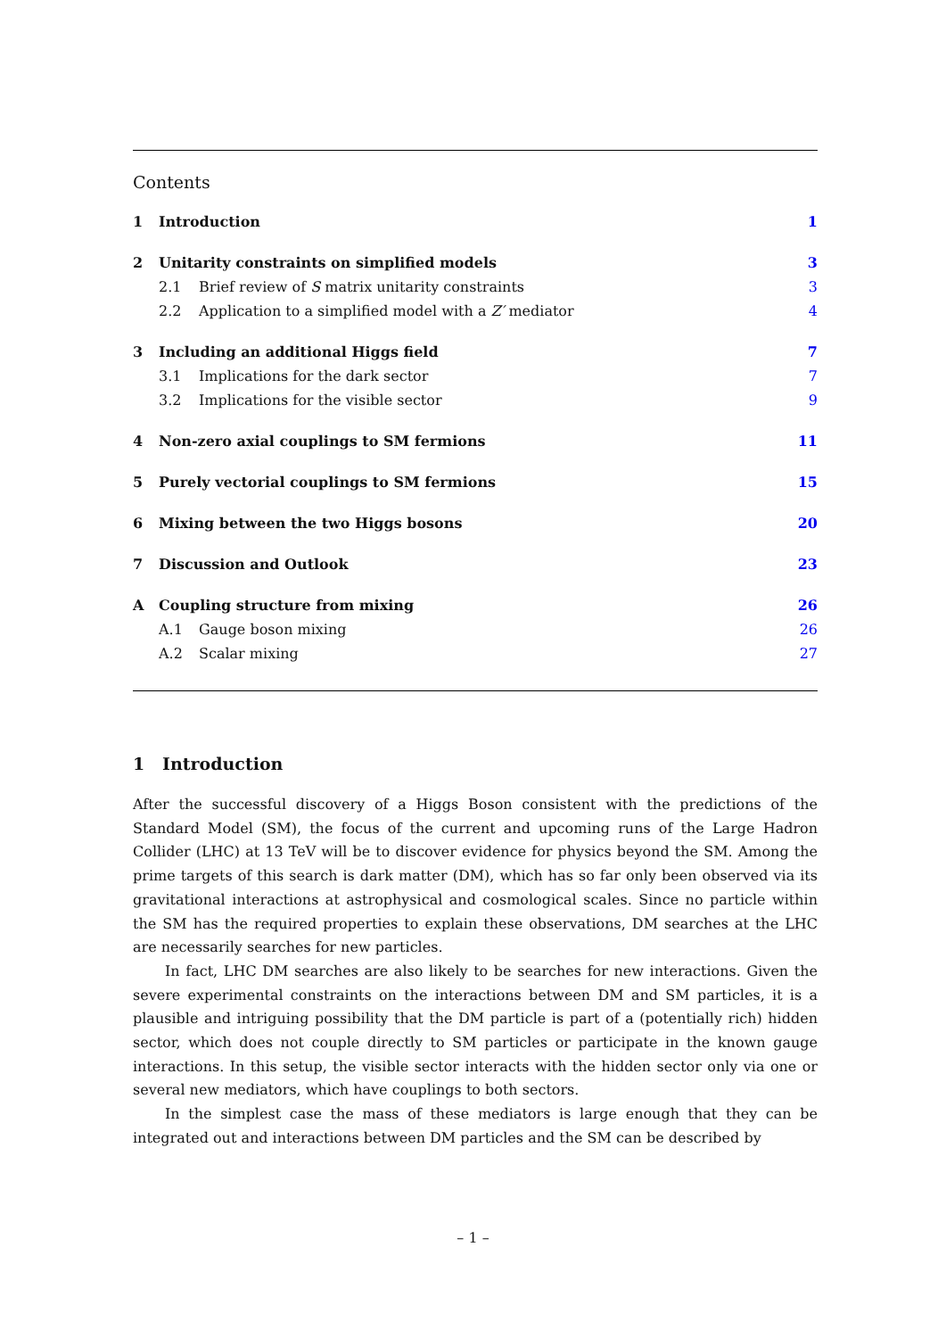Contents
1 Introduction 1
2 Unitarity constraints on simplified models 3
2.1 Brief review of S matrix unitarity constraints 3
2.2 Application to a simplified model with a Z′ mediator 4
3 Including an additional Higgs field 7
3.1 Implications for the dark sector 7
3.2 Implications for the visible sector 9
4 Non-zero axial couplings to SM fermions 11
5 Purely vectorial couplings to SM fermions 15
6 Mixing between the two Higgs bosons 20
7 Discussion and Outlook 23
A Coupling structure from mixing 26
A.1 Gauge boson mixing 26
A.2 Scalar mixing 27
1 Introduction
After the successful discovery of a Higgs Boson consistent with the predictions of the Standard Model (SM), the focus of the current and upcoming runs of the Large Hadron Collider (LHC) at 13 TeV will be to discover evidence for physics beyond the SM. Among the prime targets of this search is dark matter (DM), which has so far only been observed via its gravitational interactions at astrophysical and cosmological scales. Since no particle within the SM has the required properties to explain these observations, DM searches at the LHC are necessarily searches for new particles.
In fact, LHC DM searches are also likely to be searches for new interactions. Given the severe experimental constraints on the interactions between DM and SM particles, it is a plausible and intriguing possibility that the DM particle is part of a (potentially rich) hidden sector, which does not couple directly to SM particles or participate in the known gauge interactions. In this setup, the visible sector interacts with the hidden sector only via one or several new mediators, which have couplings to both sectors.
In the simplest case the mass of these mediators is large enough that they can be integrated out and interactions between DM particles and the SM can be described by
– 1 –